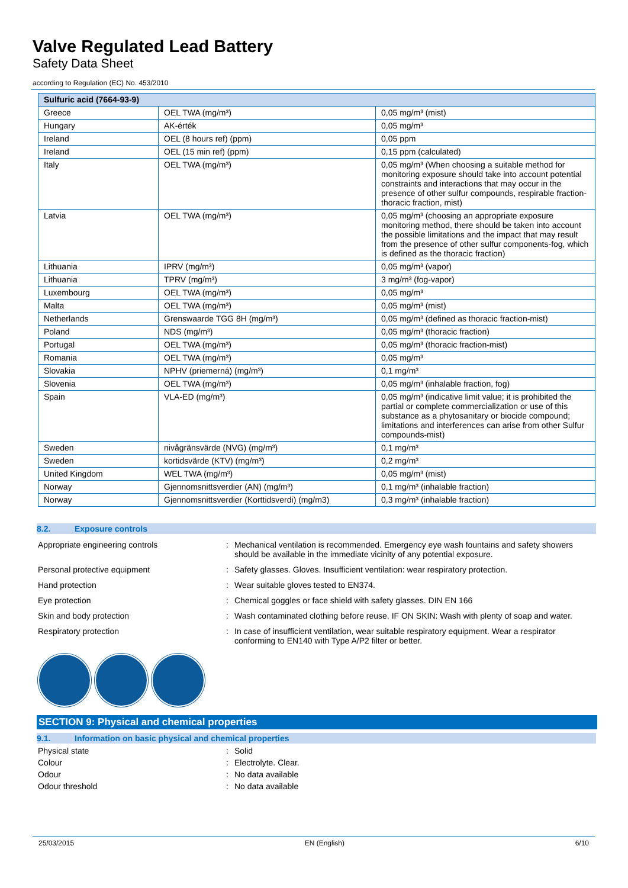Valve Regulated Lead Battery
Safety Data Sheet
according to Regulation (EC) No. 453/2010
| Sulfuric acid (7664-93-9) | | |
| --- | --- | --- |
| Greece | OEL TWA (mg/m³) | 0,05 mg/m³ (mist) |
| Hungary | AK-érték | 0,05 mg/m³ |
| Ireland | OEL (8 hours ref) (ppm) | 0,05 ppm |
| Ireland | OEL (15 min ref) (ppm) | 0,15 ppm (calculated) |
| Italy | OEL TWA (mg/m³) | 0,05 mg/m³ (When choosing a suitable method for monitoring exposure should take into account potential constraints and interactions that may occur in the presence of other sulfur compounds, respirable fraction-thoracic fraction, mist) |
| Latvia | OEL TWA (mg/m³) | 0,05 mg/m³ (choosing an appropriate exposure monitoring method, there should be taken into account the possible limitations and the impact that may result from the presence of other sulfur components-fog, which is defined as the thoracic fraction) |
| Lithuania | IPRV (mg/m³) | 0,05 mg/m³ (vapor) |
| Lithuania | TPRV (mg/m³) | 3 mg/m³ (fog-vapor) |
| Luxembourg | OEL TWA (mg/m³) | 0,05 mg/m³ |
| Malta | OEL TWA (mg/m³) | 0,05 mg/m³ (mist) |
| Netherlands | Grenswaarde TGG 8H (mg/m³) | 0,05 mg/m³ (defined as thoracic fraction-mist) |
| Poland | NDS (mg/m³) | 0,05 mg/m³ (thoracic fraction) |
| Portugal | OEL TWA (mg/m³) | 0,05 mg/m³ (thoracic fraction-mist) |
| Romania | OEL TWA (mg/m³) | 0,05 mg/m³ |
| Slovakia | NPHV (priemerná) (mg/m³) | 0,1 mg/m³ |
| Slovenia | OEL TWA (mg/m³) | 0,05 mg/m³ (inhalable fraction, fog) |
| Spain | VLA-ED (mg/m³) | 0,05 mg/m³ (indicative limit value; it is prohibited the partial or complete commercialization or use of this substance as a phytosanitary or biocide compound; limitations and interferences can arise from other Sulfur compounds-mist) |
| Sweden | nivågränsvärde (NVG) (mg/m³) | 0,1 mg/m³ |
| Sweden | kortidsvärde (KTV) (mg/m³) | 0,2 mg/m³ |
| United Kingdom | WEL TWA (mg/m³) | 0,05 mg/m³ (mist) |
| Norway | Gjennomsnittsverdier (AN) (mg/m³) | 0,1 mg/m³ (inhalable fraction) |
| Norway | Gjennomsnittsverdier (Korttidsverdi) (mg/m3) | 0,3 mg/m³ (inhalable fraction) |
8.2. Exposure controls
Appropriate engineering controls : Mechanical ventilation is recommended. Emergency eye wash fountains and safety showers should be available in the immediate vicinity of any potential exposure.
Personal protective equipment : Safety glasses. Gloves. Insufficient ventilation: wear respiratory protection.
Hand protection : Wear suitable gloves tested to EN374.
Eye protection : Chemical goggles or face shield with safety glasses. DIN EN 166
Skin and body protection : Wash contaminated clothing before reuse. IF ON SKIN: Wash with plenty of soap and water.
Respiratory protection : In case of insufficient ventilation, wear suitable respiratory equipment. Wear a respirator conforming to EN140 with Type A/P2 filter or better.
SECTION 9: Physical and chemical properties
9.1. Information on basic physical and chemical properties
Physical state : Solid
Colour : Electrolyte. Clear.
Odour : No data available
Odour threshold : No data available
25/03/2015 EN (English) 6/10